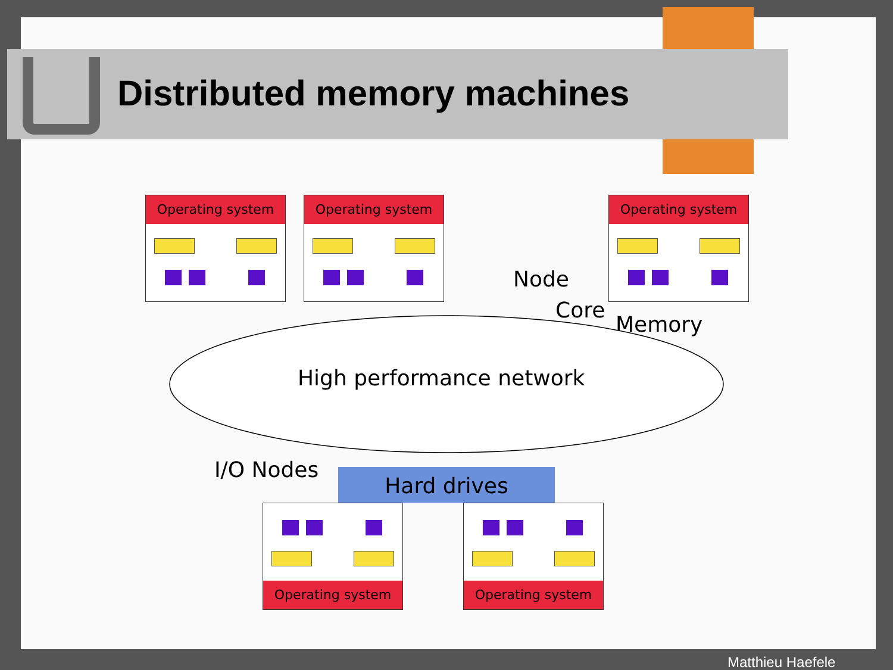Distributed memory machines
Operating system Operating system Operating system
Node
Core
Memory
High performance network
I/O Nodes Hard drives
Operating system Operating system
Matthieu Haefele